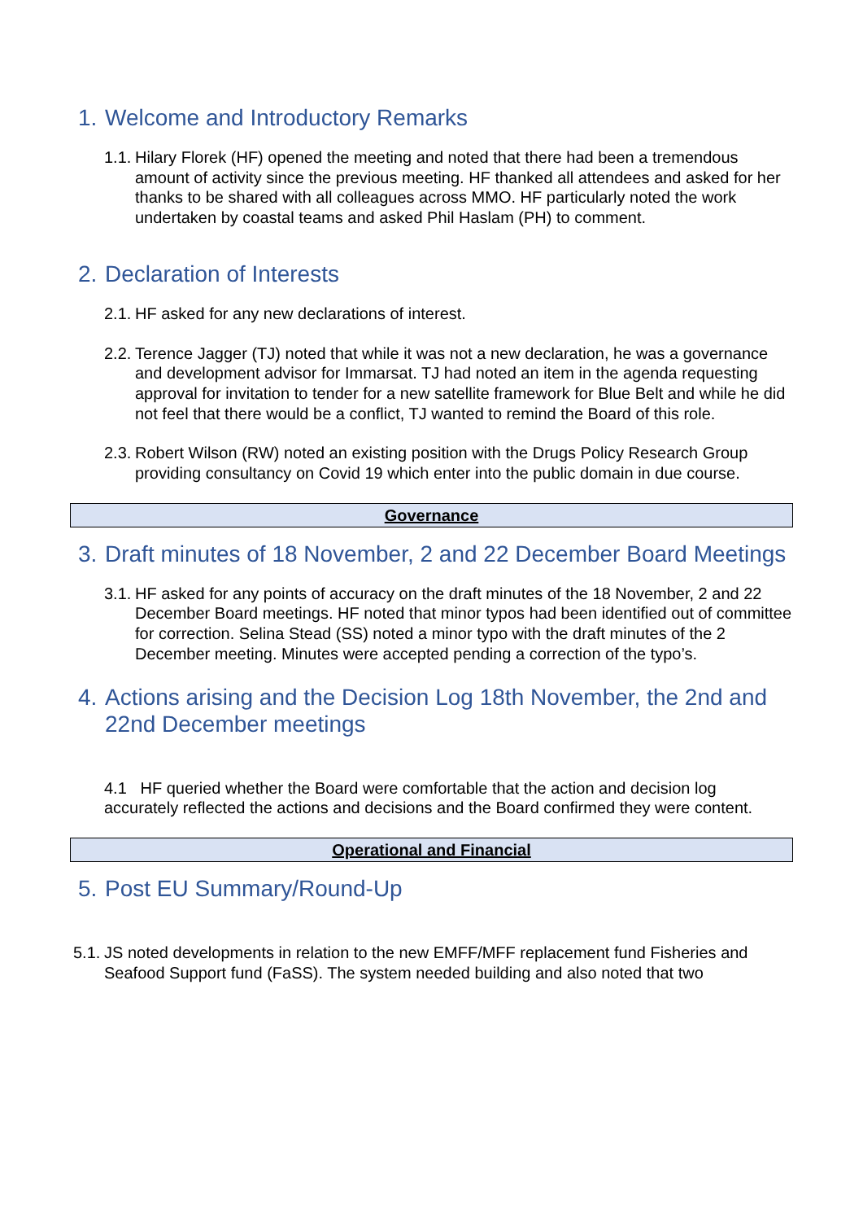1. Welcome and Introductory Remarks
1.1. Hilary Florek (HF) opened the meeting and noted that there had been a tremendous amount of activity since the previous meeting. HF thanked all attendees and asked for her thanks to be shared with all colleagues across MMO. HF particularly noted the work undertaken by coastal teams and asked Phil Haslam (PH) to comment.
2. Declaration of Interests
2.1. HF asked for any new declarations of interest.
2.2. Terence Jagger (TJ) noted that while it was not a new declaration, he was a governance and development advisor for Immarsat. TJ had noted an item in the agenda requesting approval for invitation to tender for a new satellite framework for Blue Belt and while he did not feel that there would be a conflict, TJ wanted to remind the Board of this role.
2.3. Robert Wilson (RW) noted an existing position with the Drugs Policy Research Group providing consultancy on Covid 19 which enter into the public domain in due course.
Governance
3. Draft minutes of 18 November, 2 and 22 December Board Meetings
3.1. HF asked for any points of accuracy on the draft minutes of the 18 November, 2 and 22 December Board meetings. HF noted that minor typos had been identified out of committee for correction. Selina Stead (SS) noted a minor typo with the draft minutes of the 2 December meeting. Minutes were accepted pending a correction of the typo’s.
4. Actions arising and the Decision Log 18th November, the 2nd and 22nd December meetings
4.1 HF queried whether the Board were comfortable that the action and decision log accurately reflected the actions and decisions and the Board confirmed they were content.
Operational and Financial
5. Post EU Summary/Round-Up
5.1. JS noted developments in relation to the new EMFF/MFF replacement fund Fisheries and Seafood Support fund (FaSS). The system needed building and also noted that two